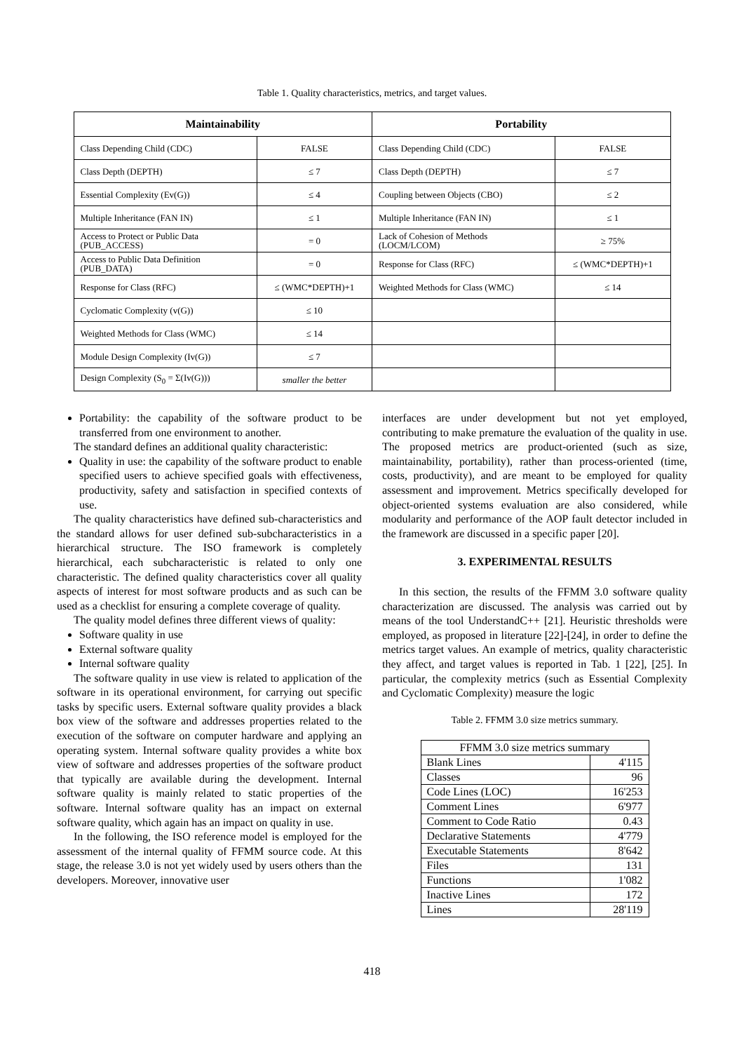Table 1. Quality characteristics, metrics, and target values.
| Maintainability | | Portability | |
| --- | --- | --- | --- |
| Class Depending Child (CDC) | FALSE | Class Depending Child (CDC) | FALSE |
| Class Depth (DEPTH) | ≤ 7 | Class Depth (DEPTH) | ≤ 7 |
| Essential Complexity (Ev(G)) | ≤ 4 | Coupling between Objects (CBO) | ≤ 2 |
| Multiple Inheritance (FAN IN) | ≤ 1 | Multiple Inheritance (FAN IN) | ≤ 1 |
| Access to Protect or Public Data (PUB_ACCESS) | = 0 | Lack of Cohesion of Methods (LOCM/LCOM) | ≥ 75% |
| Access to Public Data Definition (PUB_DATA) | = 0 | Response for Class (RFC) | ≤ (WMC*DEPTH)+1 |
| Response for Class (RFC) | ≤ (WMC*DEPTH)+1 | Weighted Methods for Class (WMC) | ≤ 14 |
| Cyclomatic Complexity (v(G)) | ≤ 10 | | |
| Weighted Methods for Class (WMC) | ≤ 14 | | |
| Module Design Complexity (Iv(G)) | ≤ 7 | | |
| Design Complexity (S<sub>0</sub> = Σ(Iv(G))) | smaller the better | | |
Portability: the capability of the software product to be transferred from one environment to another.
The standard defines an additional quality characteristic:
Quality in use: the capability of the software product to enable specified users to achieve specified goals with effectiveness, productivity, safety and satisfaction in specified contexts of use.
The quality characteristics have defined sub-characteristics and the standard allows for user defined sub-subcharacteristics in a hierarchical structure. The ISO framework is completely hierarchical, each subcharacteristic is related to only one characteristic. The defined quality characteristics cover all quality aspects of interest for most software products and as such can be used as a checklist for ensuring a complete coverage of quality.
The quality model defines three different views of quality:
Software quality in use
External software quality
Internal software quality
The software quality in use view is related to application of the software in its operational environment, for carrying out specific tasks by specific users. External software quality provides a black box view of the software and addresses properties related to the execution of the software on computer hardware and applying an operating system. Internal software quality provides a white box view of software and addresses properties of the software product that typically are available during the development. Internal software quality is mainly related to static properties of the software. Internal software quality has an impact on external software quality, which again has an impact on quality in use.
In the following, the ISO reference model is employed for the assessment of the internal quality of FFMM source code. At this stage, the release 3.0 is not yet widely used by users others than the developers. Moreover, innovative user
interfaces are under development but not yet employed, contributing to make premature the evaluation of the quality in use. The proposed metrics are product-oriented (such as size, maintainability, portability), rather than process-oriented (time, costs, productivity), and are meant to be employed for quality assessment and improvement. Metrics specifically developed for object-oriented systems evaluation are also considered, while modularity and performance of the AOP fault detector included in the framework are discussed in a specific paper [20].
3. EXPERIMENTAL RESULTS
In this section, the results of the FFMM 3.0 software quality characterization are discussed. The analysis was carried out by means of the tool UnderstandC++ [21]. Heuristic thresholds were employed, as proposed in literature [22]-[24], in order to define the metrics target values. An example of metrics, quality characteristic they affect, and target values is reported in Tab. 1 [22], [25]. In particular, the complexity metrics (such as Essential Complexity and Cyclomatic Complexity) measure the logic
Table 2. FFMM 3.0 size metrics summary.
| FFMM 3.0 size metrics summary | |
| Blank Lines | 4'115 |
| Classes | 96 |
| Code Lines (LOC) | 16'253 |
| Comment Lines | 6'977 |
| Comment to Code Ratio | 0.43 |
| Declarative Statements | 4'779 |
| Executable Statements | 8'642 |
| Files | 131 |
| Functions | 1'082 |
| Inactive Lines | 172 |
| Lines | 28'119 |
418